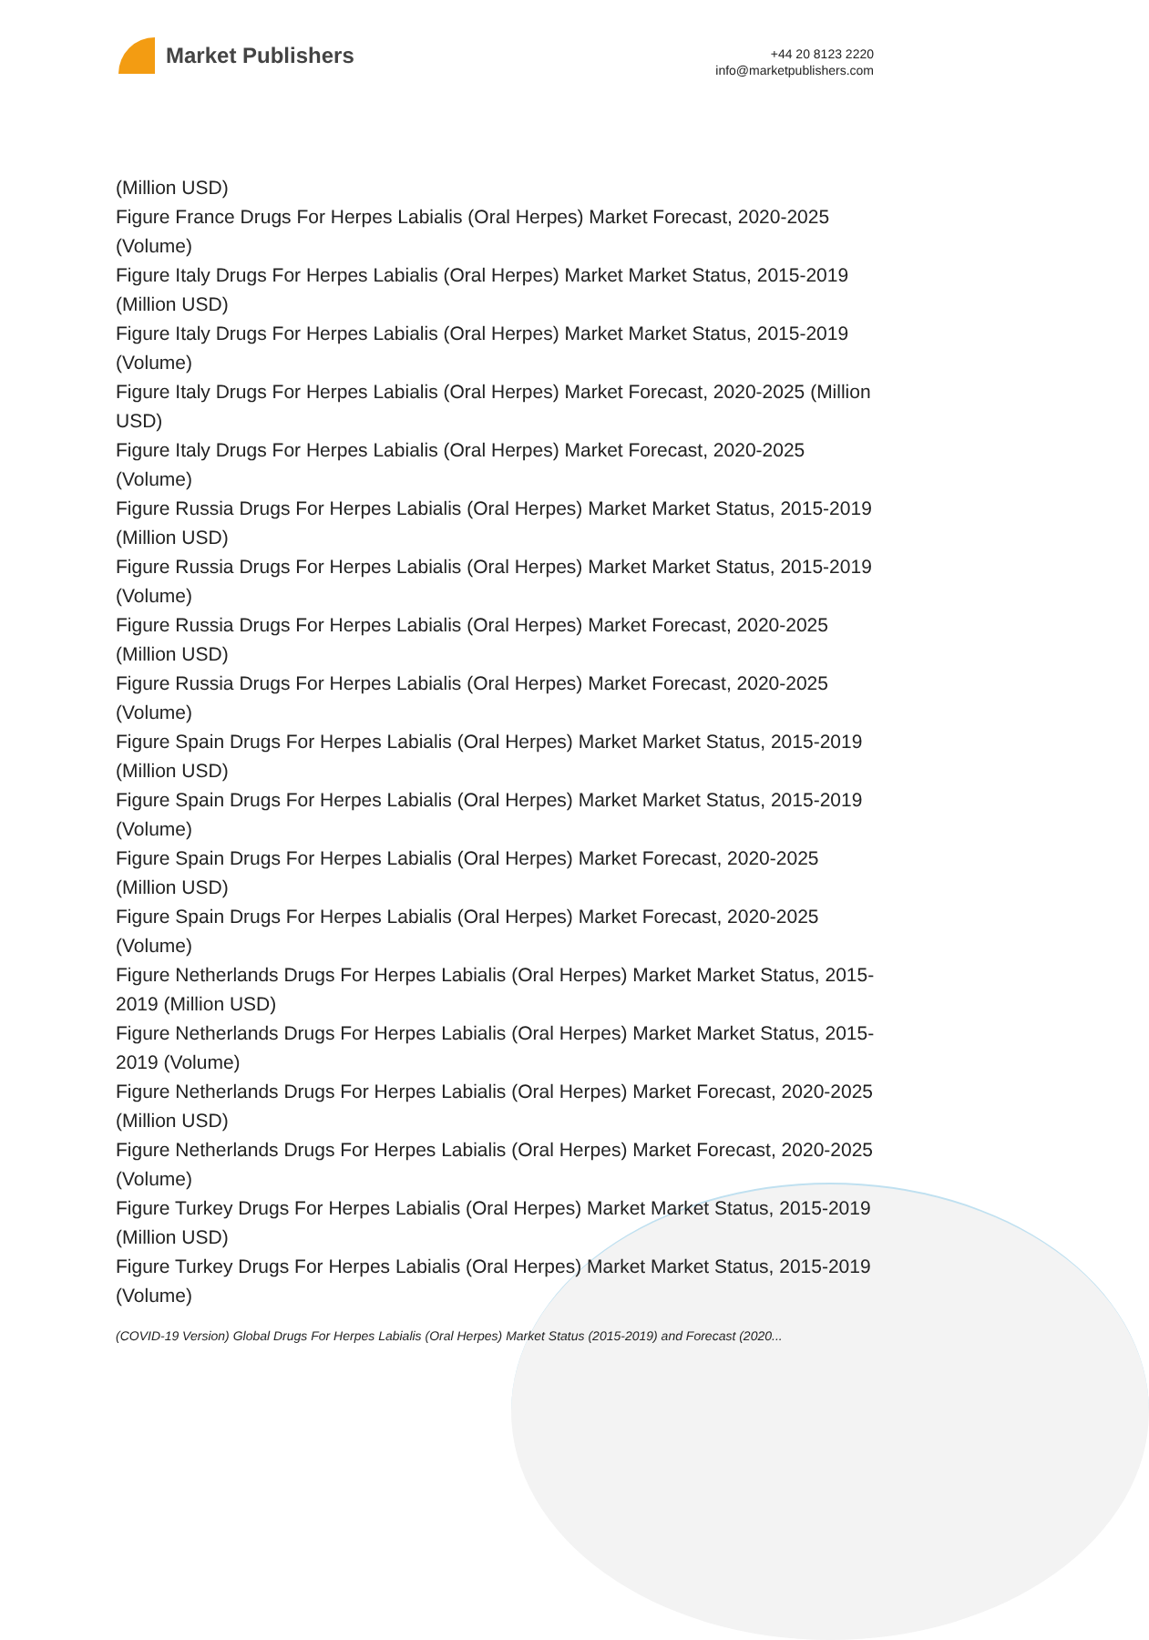Market Publishers
+44 20 8123 2220
info@marketpublishers.com
(Million USD)
Figure France Drugs For Herpes Labialis (Oral Herpes) Market Forecast, 2020-2025 (Volume)
Figure Italy Drugs For Herpes Labialis (Oral Herpes) Market Market Status, 2015-2019 (Million USD)
Figure Italy Drugs For Herpes Labialis (Oral Herpes) Market Market Status, 2015-2019 (Volume)
Figure Italy Drugs For Herpes Labialis (Oral Herpes) Market Forecast, 2020-2025 (Million USD)
Figure Italy Drugs For Herpes Labialis (Oral Herpes) Market Forecast, 2020-2025 (Volume)
Figure Russia Drugs For Herpes Labialis (Oral Herpes) Market Market Status, 2015-2019 (Million USD)
Figure Russia Drugs For Herpes Labialis (Oral Herpes) Market Market Status, 2015-2019 (Volume)
Figure Russia Drugs For Herpes Labialis (Oral Herpes) Market Forecast, 2020-2025 (Million USD)
Figure Russia Drugs For Herpes Labialis (Oral Herpes) Market Forecast, 2020-2025 (Volume)
Figure Spain Drugs For Herpes Labialis (Oral Herpes) Market Market Status, 2015-2019 (Million USD)
Figure Spain Drugs For Herpes Labialis (Oral Herpes) Market Market Status, 2015-2019 (Volume)
Figure Spain Drugs For Herpes Labialis (Oral Herpes) Market Forecast, 2020-2025 (Million USD)
Figure Spain Drugs For Herpes Labialis (Oral Herpes) Market Forecast, 2020-2025 (Volume)
Figure Netherlands Drugs For Herpes Labialis (Oral Herpes) Market Market Status, 2015-2019 (Million USD)
Figure Netherlands Drugs For Herpes Labialis (Oral Herpes) Market Market Status, 2015-2019 (Volume)
Figure Netherlands Drugs For Herpes Labialis (Oral Herpes) Market Forecast, 2020-2025 (Million USD)
Figure Netherlands Drugs For Herpes Labialis (Oral Herpes) Market Forecast, 2020-2025 (Volume)
Figure Turkey Drugs For Herpes Labialis (Oral Herpes) Market Market Status, 2015-2019 (Million USD)
Figure Turkey Drugs For Herpes Labialis (Oral Herpes) Market Market Status, 2015-2019 (Volume)
(COVID-19 Version) Global Drugs For Herpes Labialis (Oral Herpes) Market Status (2015-2019) and Forecast (2020...